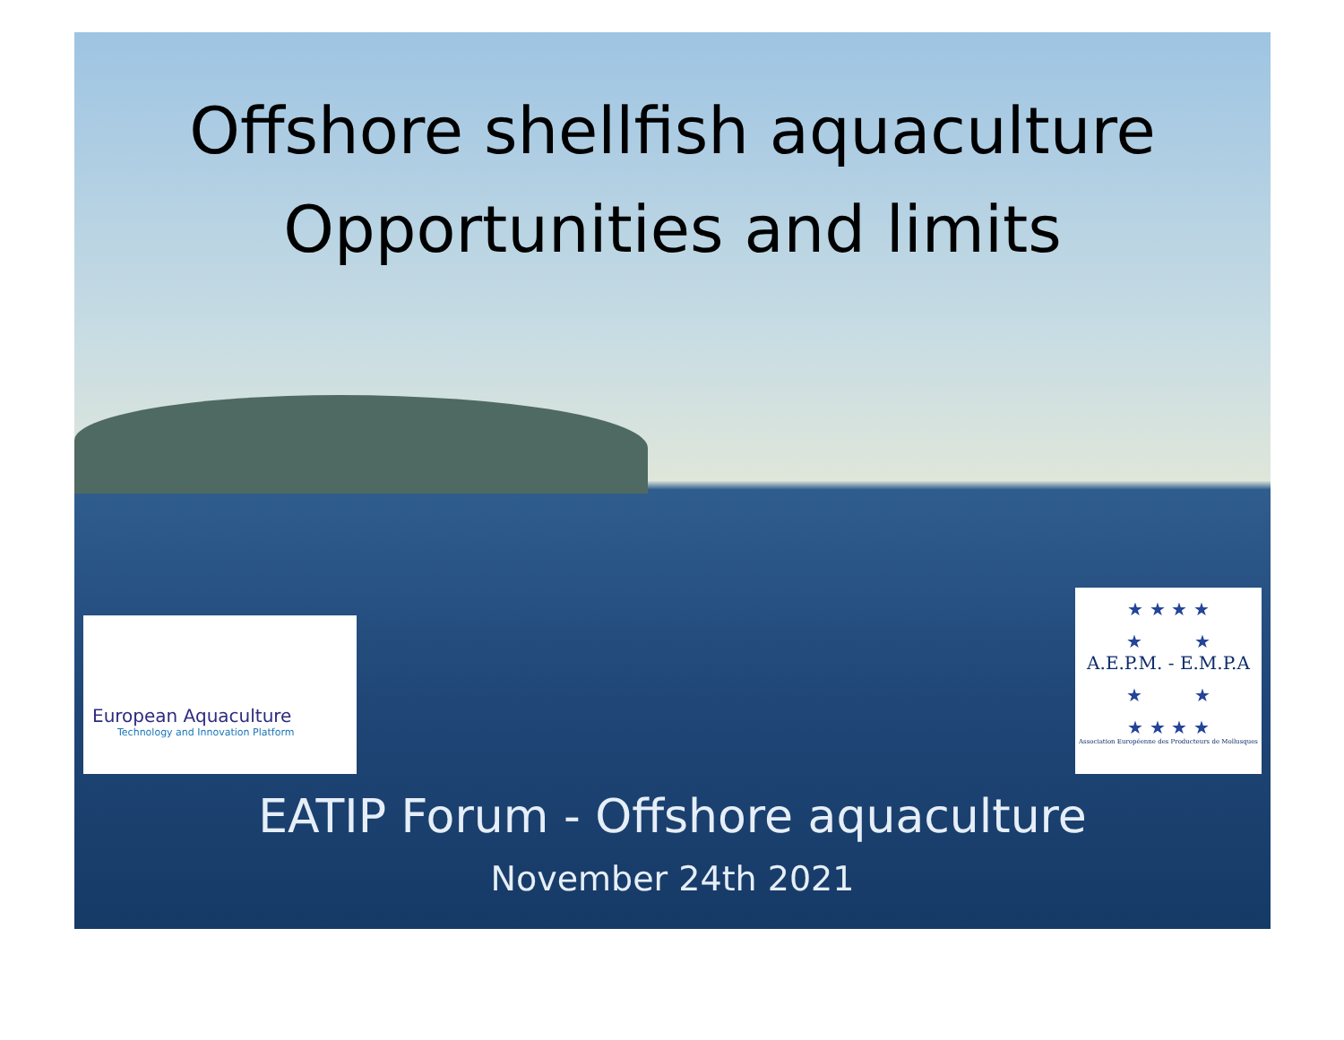Offshore shellfish aquaculture
Opportunities and limits
European Aquaculture
Technology and Innovation Platform
★ ★ ★ ★
★ ★
A.E.P.M. - E.M.P.A
★ ★
★ ★ ★ ★
Association Européenne des Producteurs de Mollusques
EATIP Forum - Offshore aquaculture
November 24th 2021